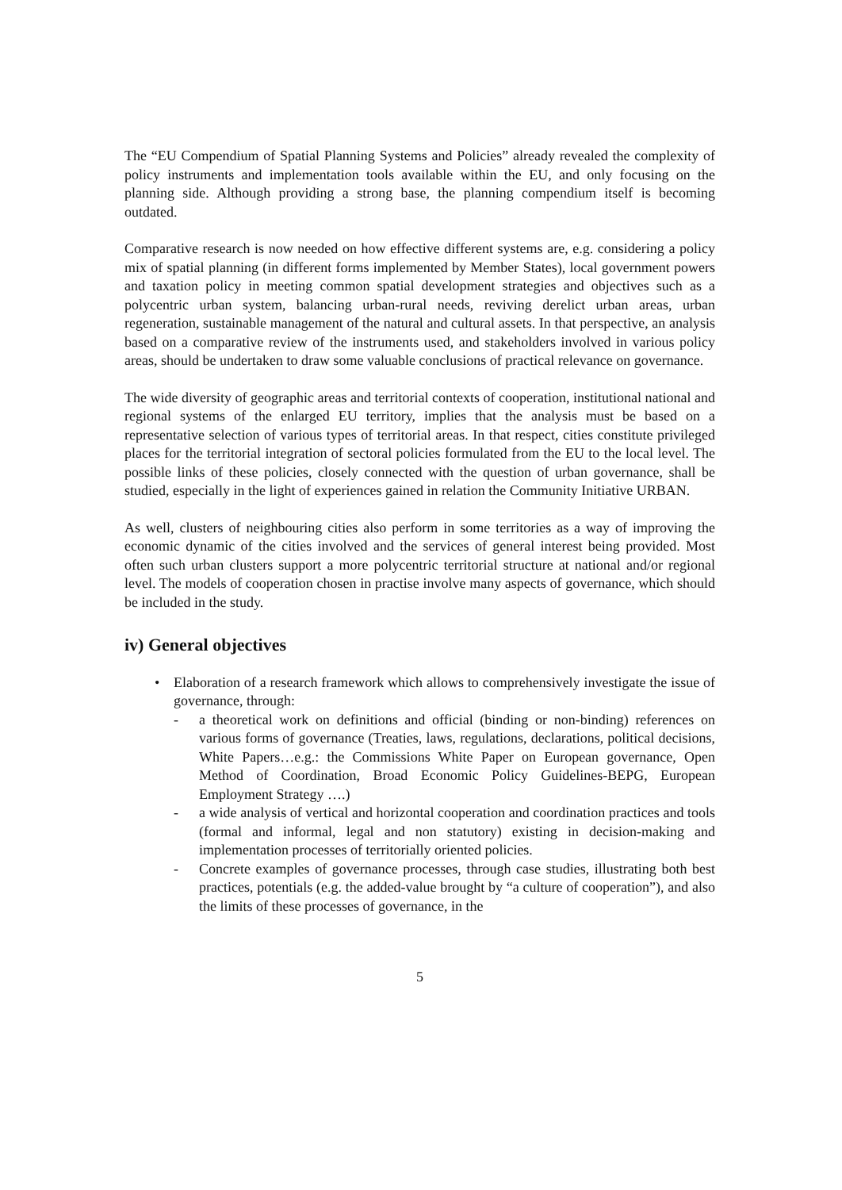The “EU Compendium of Spatial Planning Systems and Policies” already revealed the complexity of policy instruments and implementation tools available within the EU, and only focusing on the planning side. Although providing a strong base, the planning compendium itself is becoming outdated.
Comparative research is now needed on how effective different systems are, e.g. considering a policy mix of spatial planning (in different forms implemented by Member States), local government powers and taxation policy in meeting common spatial development strategies and objectives such as a polycentric urban system, balancing urban-rural needs, reviving derelict urban areas, urban regeneration, sustainable management of the natural and cultural assets. In that perspective, an analysis based on a comparative review of the instruments used, and stakeholders involved in various policy areas, should be undertaken to draw some valuable conclusions of practical relevance on governance.
The wide diversity of geographic areas and territorial contexts of cooperation, institutional national and regional systems of the enlarged EU territory, implies that the analysis must be based on a representative selection of various types of territorial areas. In that respect, cities constitute privileged places for the territorial integration of sectoral policies formulated from the EU to the local level. The possible links of these policies, closely connected with the question of urban governance, shall be studied, especially in the light of experiences gained in relation the Community Initiative URBAN.
As well, clusters of neighbouring cities also perform in some territories as a way of improving the economic dynamic of the cities involved and the services of general interest being provided. Most often such urban clusters support a more polycentric territorial structure at national and/or regional level. The models of cooperation chosen in practise involve many aspects of governance, which should be included in the study.
iv) General objectives
• Elaboration of a research framework which allows to comprehensively investigate the issue of governance, through:
- a theoretical work on definitions and official (binding or non-binding) references on various forms of governance (Treaties, laws, regulations, declarations, political decisions, White Papers…e.g.: the Commissions White Paper on European governance, Open Method of Coordination, Broad Economic Policy Guidelines-BEPG, European Employment Strategy ….)
- a wide analysis of vertical and horizontal cooperation and coordination practices and tools (formal and informal, legal and non statutory) existing in decision-making and implementation processes of territorially oriented policies.
- Concrete examples of governance processes, through case studies, illustrating both best practices, potentials (e.g. the added-value brought by “a culture of cooperation”), and also the limits of these processes of governance, in the
5